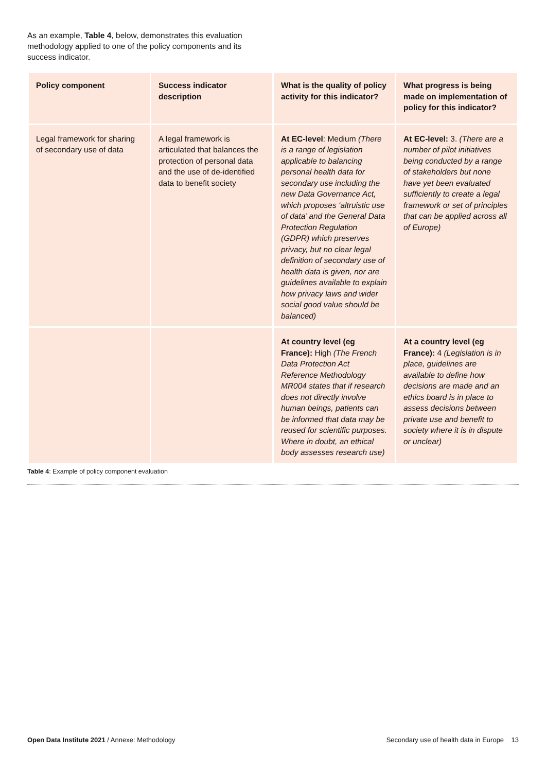As an example, Table 4, below, demonstrates this evaluation methodology applied to one of the policy components and its success indicator.
| Policy component | Success indicator description | What is the quality of policy activity for this indicator? | What progress is being made on implementation of policy for this indicator? |
| --- | --- | --- | --- |
| Legal framework for sharing of secondary use of data | A legal framework is articulated that balances the protection of personal data and the use of de-identified data to benefit society | At EC-level : Medium (There is a range of legislation applicable to balancing personal health data for secondary use including the new Data Governance Act, which proposes ‘altruistic use of data’ and the General Data Protection Regulation (GDPR) which preserves privacy, but no clear legal definition of secondary use of health data is given, nor are guidelines available to explain how privacy laws and wider social good value should be balanced) | At EC-level: 3. (There are a number of pilot initiatives being conducted by a range of stakeholders but none have yet been evaluated sufficiently to create a legal framework or set of principles that can be applied across all of Europe) |
| | | At country level (eg France): High (The French Data Protection Act Reference Methodology MR004 states that if research does not directly involve human beings, patients can be informed that data may be reused for scientific purposes. Where in doubt, an ethical body assesses research use) | At a country level (eg France): 4 (Legislation is in place, guidelines are available to define how decisions are made and an ethics board is in place to assess decisions between private use and benefit to society where it is in dispute or unclear) |
Table 4: Example of policy component evaluation
Open Data Institute 2021 / Annexe: Methodology Secondary use of health data in Europe 13